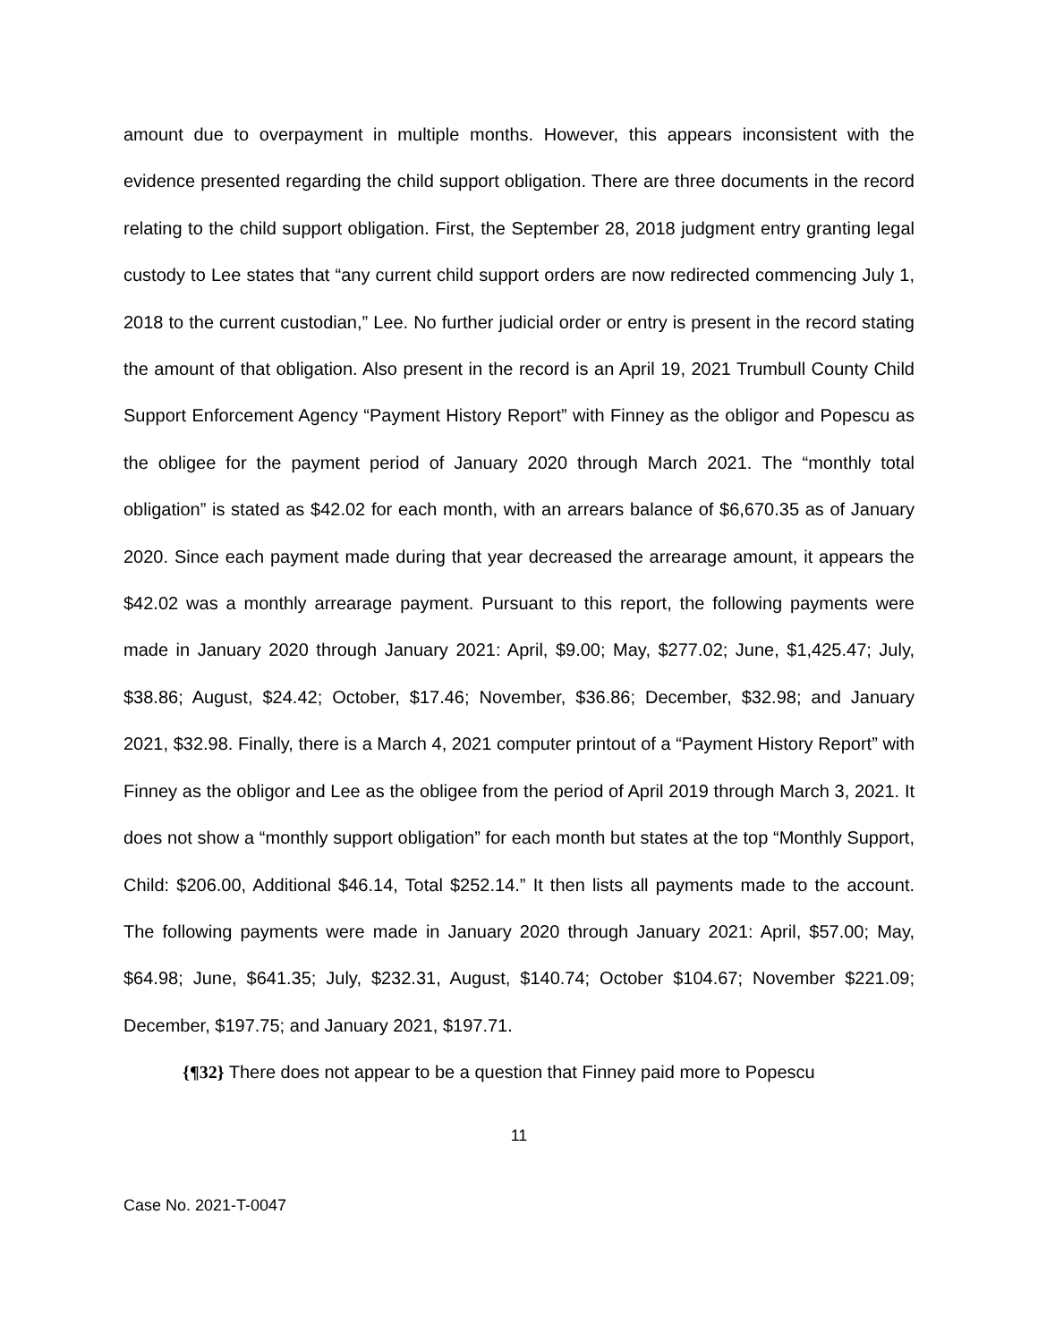amount due to overpayment in multiple months. However, this appears inconsistent with the evidence presented regarding the child support obligation. There are three documents in the record relating to the child support obligation. First, the September 28, 2018 judgment entry granting legal custody to Lee states that “any current child support orders are now redirected commencing July 1, 2018 to the current custodian,” Lee. No further judicial order or entry is present in the record stating the amount of that obligation. Also present in the record is an April 19, 2021 Trumbull County Child Support Enforcement Agency “Payment History Report” with Finney as the obligor and Popescu as the obligee for the payment period of January 2020 through March 2021. The “monthly total obligation” is stated as $42.02 for each month, with an arrears balance of $6,670.35 as of January 2020. Since each payment made during that year decreased the arrearage amount, it appears the $42.02 was a monthly arrearage payment. Pursuant to this report, the following payments were made in January 2020 through January 2021: April, $9.00; May, $277.02; June, $1,425.47; July, $38.86; August, $24.42; October, $17.46; November, $36.86; December, $32.98; and January 2021, $32.98. Finally, there is a March 4, 2021 computer printout of a “Payment History Report” with Finney as the obligor and Lee as the obligee from the period of April 2019 through March 3, 2021. It does not show a “monthly support obligation” for each month but states at the top “Monthly Support, Child: $206.00, Additional $46.14, Total $252.14.” It then lists all payments made to the account. The following payments were made in January 2020 through January 2021: April, $57.00; May, $64.98; June, $641.35; July, $232.31, August, $140.74; October $104.67; November $221.09; December, $197.75; and January 2021, $197.71.
{¶32} There does not appear to be a question that Finney paid more to Popescu
11
Case No. 2021-T-0047